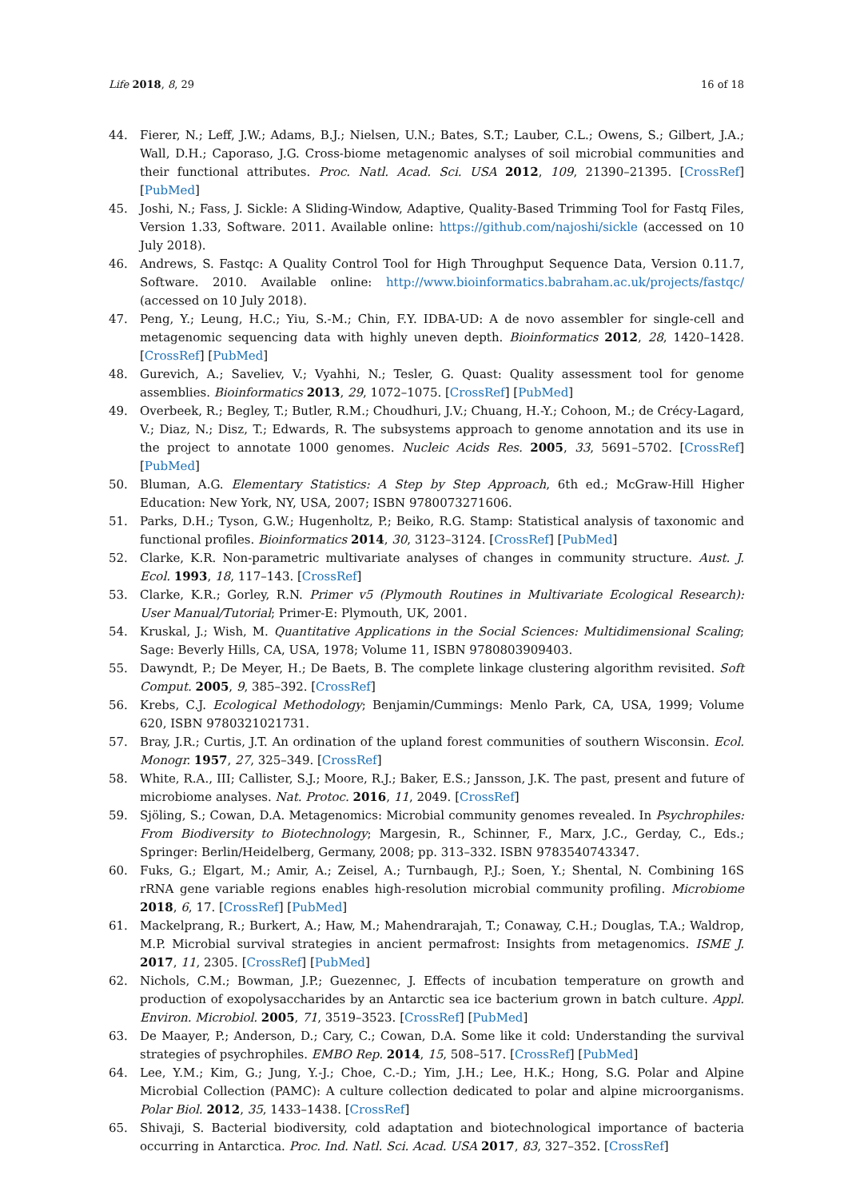Life 2018, 8, 29 16 of 18
44. Fierer, N.; Leff, J.W.; Adams, B.J.; Nielsen, U.N.; Bates, S.T.; Lauber, C.L.; Owens, S.; Gilbert, J.A.; Wall, D.H.; Caporaso, J.G. Cross-biome metagenomic analyses of soil microbial communities and their functional attributes. Proc. Natl. Acad. Sci. USA 2012, 109, 21390–21395. [CrossRef] [PubMed]
45. Joshi, N.; Fass, J. Sickle: A Sliding-Window, Adaptive, Quality-Based Trimming Tool for Fastq Files, Version 1.33, Software. 2011. Available online: https://github.com/najoshi/sickle (accessed on 10 July 2018).
46. Andrews, S. Fastqc: A Quality Control Tool for High Throughput Sequence Data, Version 0.11.7, Software. 2010. Available online: http://www.bioinformatics.babraham.ac.uk/projects/fastqc/ (accessed on 10 July 2018).
47. Peng, Y.; Leung, H.C.; Yiu, S.-M.; Chin, F.Y. IDBA-UD: A de novo assembler for single-cell and metagenomic sequencing data with highly uneven depth. Bioinformatics 2012, 28, 1420–1428. [CrossRef] [PubMed]
48. Gurevich, A.; Saveliev, V.; Vyahhi, N.; Tesler, G. Quast: Quality assessment tool for genome assemblies. Bioinformatics 2013, 29, 1072–1075. [CrossRef] [PubMed]
49. Overbeek, R.; Begley, T.; Butler, R.M.; Choudhuri, J.V.; Chuang, H.-Y.; Cohoon, M.; de Crécy-Lagard, V.; Diaz, N.; Disz, T.; Edwards, R. The subsystems approach to genome annotation and its use in the project to annotate 1000 genomes. Nucleic Acids Res. 2005, 33, 5691–5702. [CrossRef] [PubMed]
50. Bluman, A.G. Elementary Statistics: A Step by Step Approach, 6th ed.; McGraw-Hill Higher Education: New York, NY, USA, 2007; ISBN 9780073271606.
51. Parks, D.H.; Tyson, G.W.; Hugenholtz, P.; Beiko, R.G. Stamp: Statistical analysis of taxonomic and functional profiles. Bioinformatics 2014, 30, 3123–3124. [CrossRef] [PubMed]
52. Clarke, K.R. Non-parametric multivariate analyses of changes in community structure. Aust. J. Ecol. 1993, 18, 117–143. [CrossRef]
53. Clarke, K.R.; Gorley, R.N. Primer v5 (Plymouth Routines in Multivariate Ecological Research): User Manual/Tutorial; Primer-E: Plymouth, UK, 2001.
54. Kruskal, J.; Wish, M. Quantitative Applications in the Social Sciences: Multidimensional Scaling; Sage: Beverly Hills, CA, USA, 1978; Volume 11, ISBN 9780803909403.
55. Dawyndt, P.; De Meyer, H.; De Baets, B. The complete linkage clustering algorithm revisited. Soft Comput. 2005, 9, 385–392. [CrossRef]
56. Krebs, C.J. Ecological Methodology; Benjamin/Cummings: Menlo Park, CA, USA, 1999; Volume 620, ISBN 9780321021731.
57. Bray, J.R.; Curtis, J.T. An ordination of the upland forest communities of southern Wisconsin. Ecol. Monogr. 1957, 27, 325–349. [CrossRef]
58. White, R.A., III; Callister, S.J.; Moore, R.J.; Baker, E.S.; Jansson, J.K. The past, present and future of microbiome analyses. Nat. Protoc. 2016, 11, 2049. [CrossRef]
59. Sjöling, S.; Cowan, D.A. Metagenomics: Microbial community genomes revealed. In Psychrophiles: From Biodiversity to Biotechnology; Margesin, R., Schinner, F., Marx, J.C., Gerday, C., Eds.; Springer: Berlin/Heidelberg, Germany, 2008; pp. 313–332. ISBN 9783540743347.
60. Fuks, G.; Elgart, M.; Amir, A.; Zeisel, A.; Turnbaugh, P.J.; Soen, Y.; Shental, N. Combining 16S rRNA gene variable regions enables high-resolution microbial community profiling. Microbiome 2018, 6, 17. [CrossRef] [PubMed]
61. Mackelprang, R.; Burkert, A.; Haw, M.; Mahendrarajah, T.; Conaway, C.H.; Douglas, T.A.; Waldrop, M.P. Microbial survival strategies in ancient permafrost: Insights from metagenomics. ISME J. 2017, 11, 2305. [CrossRef] [PubMed]
62. Nichols, C.M.; Bowman, J.P.; Guezennec, J. Effects of incubation temperature on growth and production of exopolysaccharides by an Antarctic sea ice bacterium grown in batch culture. Appl. Environ. Microbiol. 2005, 71, 3519–3523. [CrossRef] [PubMed]
63. De Maayer, P.; Anderson, D.; Cary, C.; Cowan, D.A. Some like it cold: Understanding the survival strategies of psychrophiles. EMBO Rep. 2014, 15, 508–517. [CrossRef] [PubMed]
64. Lee, Y.M.; Kim, G.; Jung, Y.-J.; Choe, C.-D.; Yim, J.H.; Lee, H.K.; Hong, S.G. Polar and Alpine Microbial Collection (PAMC): A culture collection dedicated to polar and alpine microorganisms. Polar Biol. 2012, 35, 1433–1438. [CrossRef]
65. Shivaji, S. Bacterial biodiversity, cold adaptation and biotechnological importance of bacteria occurring in Antarctica. Proc. Ind. Natl. Sci. Acad. USA 2017, 83, 327–352. [CrossRef]